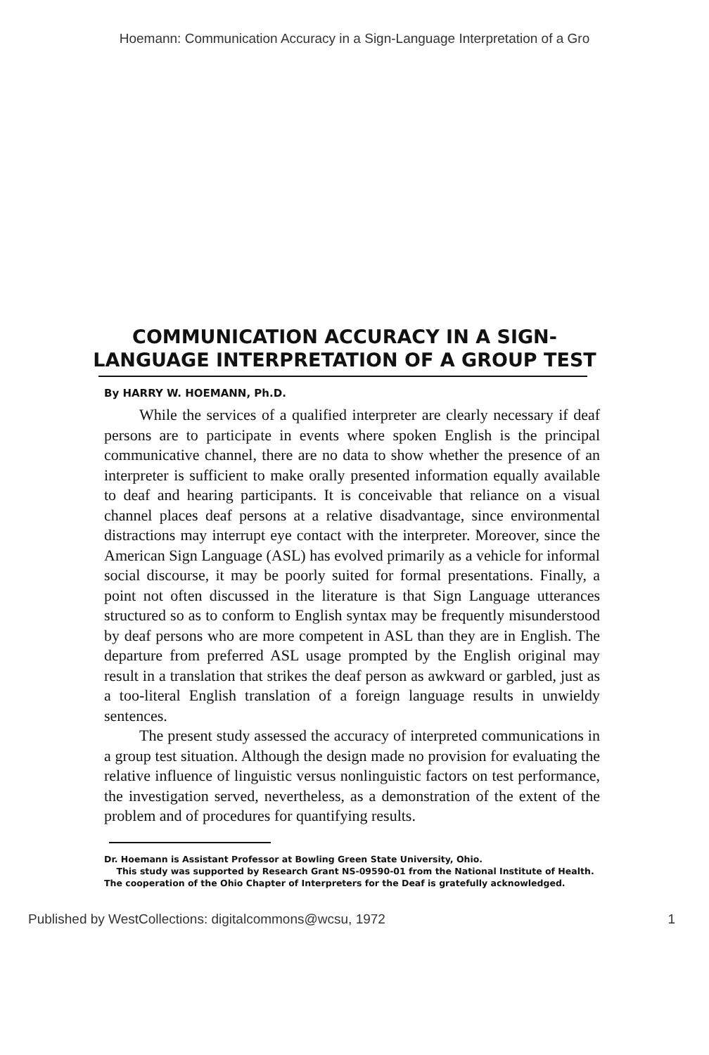Hoemann: Communication Accuracy in a Sign-Language Interpretation of a Gro
COMMUNICATION ACCURACY IN A SIGN-LANGUAGE INTERPRETATION OF A GROUP TEST
By HARRY W. HOEMANN, Ph.D.
While the services of a qualified interpreter are clearly necessary if deaf persons are to participate in events where spoken English is the principal communicative channel, there are no data to show whether the presence of an interpreter is sufficient to make orally presented information equally available to deaf and hearing participants. It is conceivable that reliance on a visual channel places deaf persons at a relative disadvantage, since environmental distractions may interrupt eye contact with the interpreter. Moreover, since the American Sign Language (ASL) has evolved primarily as a vehicle for informal social discourse, it may be poorly suited for formal presentations. Finally, a point not often discussed in the literature is that Sign Language utterances structured so as to conform to English syntax may be frequently misunderstood by deaf persons who are more competent in ASL than they are in English. The departure from preferred ASL usage prompted by the English original may result in a translation that strikes the deaf person as awkward or garbled, just as a too-literal English translation of a foreign language results in unwieldy sentences.
The present study assessed the accuracy of interpreted communications in a group test situation. Although the design made no provision for evaluating the relative influence of linguistic versus nonlinguistic factors on test performance, the investigation served, nevertheless, as a demonstration of the extent of the problem and of procedures for quantifying results.
Dr. Hoemann is Assistant Professor at Bowling Green State University, Ohio.
This study was supported by Research Grant NS-09590-01 from the National Institute of Health. The cooperation of the Ohio Chapter of Interpreters for the Deaf is gratefully acknowledged.
Published by WestCollections: digitalcommons@wcsu, 1972 1